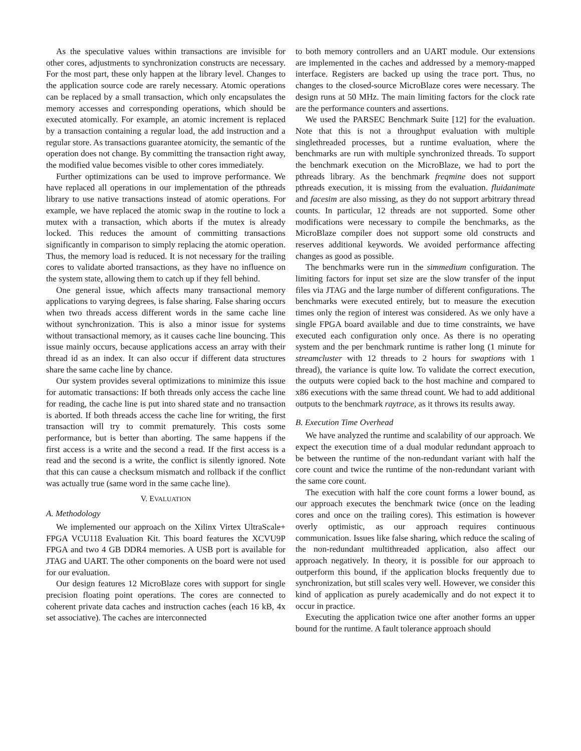As the speculative values within transactions are invisible for other cores, adjustments to synchronization constructs are necessary. For the most part, these only happen at the library level. Changes to the application source code are rarely necessary. Atomic operations can be replaced by a small transaction, which only encapsulates the memory accesses and corresponding operations, which should be executed atomically. For example, an atomic increment is replaced by a transaction containing a regular load, the add instruction and a regular store. As transactions guarantee atomicity, the semantic of the operation does not change. By committing the transaction right away, the modified value becomes visible to other cores immediately.
Further optimizations can be used to improve performance. We have replaced all operations in our implementation of the pthreads library to use native transactions instead of atomic operations. For example, we have replaced the atomic swap in the routine to lock a mutex with a transaction, which aborts if the mutex is already locked. This reduces the amount of committing transactions significantly in comparison to simply replacing the atomic operation. Thus, the memory load is reduced. It is not necessary for the trailing cores to validate aborted transactions, as they have no influence on the system state, allowing them to catch up if they fell behind.
One general issue, which affects many transactional memory applications to varying degrees, is false sharing. False sharing occurs when two threads access different words in the same cache line without synchronization. This is also a minor issue for systems without transactional memory, as it causes cache line bouncing. This issue mainly occurs, because applications access an array with their thread id as an index. It can also occur if different data structures share the same cache line by chance.
Our system provides several optimizations to minimize this issue for automatic transactions: If both threads only access the cache line for reading, the cache line is put into shared state and no transaction is aborted. If both threads access the cache line for writing, the first transaction will try to commit prematurely. This costs some performance, but is better than aborting. The same happens if the first access is a write and the second a read. If the first access is a read and the second is a write, the conflict is silently ignored. Note that this can cause a checksum mismatch and rollback if the conflict was actually true (same word in the same cache line).
V. EVALUATION
A. Methodology
We implemented our approach on the Xilinx Virtex UltraScale+ FPGA VCU118 Evaluation Kit. This board features the XCVU9P FPGA and two 4 GB DDR4 memories. A USB port is available for JTAG and UART. The other components on the board were not used for our evaluation.
Our design features 12 MicroBlaze cores with support for single precision floating point operations. The cores are connected to coherent private data caches and instruction caches (each 16 kB, 4x set associative). The caches are interconnected
to both memory controllers and an UART module. Our extensions are implemented in the caches and addressed by a memory-mapped interface. Registers are backed up using the trace port. Thus, no changes to the closed-source MicroBlaze cores were necessary. The design runs at 50 MHz. The main limiting factors for the clock rate are the performance counters and assertions.
We used the PARSEC Benchmark Suite [12] for the evaluation. Note that this is not a throughput evaluation with multiple singlethreaded processes, but a runtime evaluation, where the benchmarks are run with multiple synchronized threads. To support the benchmark execution on the MicroBlaze, we had to port the pthreads library. As the benchmark freqmine does not support pthreads execution, it is missing from the evaluation. fluidanimate and facesim are also missing, as they do not support arbitrary thread counts. In particular, 12 threads are not supported. Some other modifications were necessary to compile the benchmarks, as the MicroBlaze compiler does not support some old constructs and reserves additional keywords. We avoided performance affecting changes as good as possible.
The benchmarks were run in the simmedium configuration. The limiting factors for input set size are the slow transfer of the input files via JTAG and the large number of different configurations. The benchmarks were executed entirely, but to measure the execution times only the region of interest was considered. As we only have a single FPGA board available and due to time constraints, we have executed each configuration only once. As there is no operating system and the per benchmark runtime is rather long (1 minute for streamcluster with 12 threads to 2 hours for swaptions with 1 thread), the variance is quite low. To validate the correct execution, the outputs were copied back to the host machine and compared to x86 executions with the same thread count. We had to add additional outputs to the benchmark raytrace, as it throws its results away.
B. Execution Time Overhead
We have analyzed the runtime and scalability of our approach. We expect the execution time of a dual modular redundant approach to be between the runtime of the non-redundant variant with half the core count and twice the runtime of the non-redundant variant with the same core count.
The execution with half the core count forms a lower bound, as our approach executes the benchmark twice (once on the leading cores and once on the trailing cores). This estimation is however overly optimistic, as our approach requires continuous communication. Issues like false sharing, which reduce the scaling of the non-redundant multithreaded application, also affect our approach negatively. In theory, it is possible for our approach to outperform this bound, if the application blocks frequently due to synchronization, but still scales very well. However, we consider this kind of application as purely academically and do not expect it to occur in practice.
Executing the application twice one after another forms an upper bound for the runtime. A fault tolerance approach should